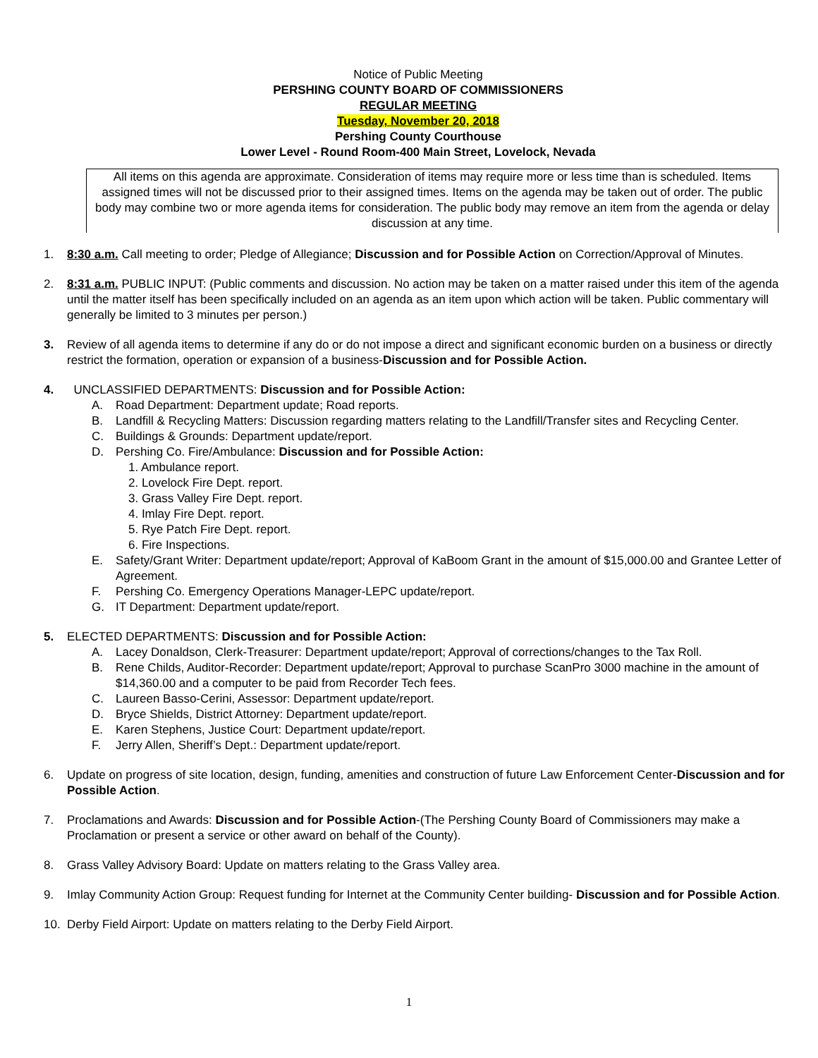Notice of Public Meeting
PERSHING COUNTY BOARD OF COMMISSIONERS
REGULAR MEETING
Tuesday, November 20, 2018
Pershing County Courthouse
Lower Level - Round Room-400 Main Street, Lovelock, Nevada
All items on this agenda are approximate. Consideration of items may require more or less time than is scheduled. Items assigned times will not be discussed prior to their assigned times. Items on the agenda may be taken out of order. The public body may combine two or more agenda items for consideration. The public body may remove an item from the agenda or delay discussion at any time.
1. 8:30 a.m. Call meeting to order; Pledge of Allegiance; Discussion and for Possible Action on Correction/Approval of Minutes.
2. 8:31 a.m. PUBLIC INPUT: (Public comments and discussion. No action may be taken on a matter raised under this item of the agenda until the matter itself has been specifically included on an agenda as an item upon which action will be taken. Public commentary will generally be limited to 3 minutes per person.)
3. Review of all agenda items to determine if any do or do not impose a direct and significant economic burden on a business or directly restrict the formation, operation or expansion of a business-Discussion and for Possible Action.
4. UNCLASSIFIED DEPARTMENTS: Discussion and for Possible Action:
A. Road Department: Department update; Road reports.
B. Landfill & Recycling Matters: Discussion regarding matters relating to the Landfill/Transfer sites and Recycling Center.
C. Buildings & Grounds: Department update/report.
D. Pershing Co. Fire/Ambulance: Discussion and for Possible Action:
1. Ambulance report.
2. Lovelock Fire Dept. report.
3. Grass Valley Fire Dept. report.
4. Imlay Fire Dept. report.
5. Rye Patch Fire Dept. report.
6. Fire Inspections.
E. Safety/Grant Writer: Department update/report; Approval of KaBoom Grant in the amount of $15,000.00 and Grantee Letter of Agreement.
F. Pershing Co. Emergency Operations Manager-LEPC update/report.
G. IT Department: Department update/report.
5. ELECTED DEPARTMENTS: Discussion and for Possible Action:
A. Lacey Donaldson, Clerk-Treasurer: Department update/report; Approval of corrections/changes to the Tax Roll.
B. Rene Childs, Auditor-Recorder: Department update/report; Approval to purchase ScanPro 3000 machine in the amount of $14,360.00 and a computer to be paid from Recorder Tech fees.
C. Laureen Basso-Cerini, Assessor: Department update/report.
D. Bryce Shields, District Attorney: Department update/report.
E. Karen Stephens, Justice Court: Department update/report.
F. Jerry Allen, Sheriff’s Dept.: Department update/report.
6. Update on progress of site location, design, funding, amenities and construction of future Law Enforcement Center-Discussion and for Possible Action.
7. Proclamations and Awards: Discussion and for Possible Action-(The Pershing County Board of Commissioners may make a Proclamation or present a service or other award on behalf of the County).
8. Grass Valley Advisory Board: Update on matters relating to the Grass Valley area.
9. Imlay Community Action Group: Request funding for Internet at the Community Center building- Discussion and for Possible Action.
10. Derby Field Airport: Update on matters relating to the Derby Field Airport.
1